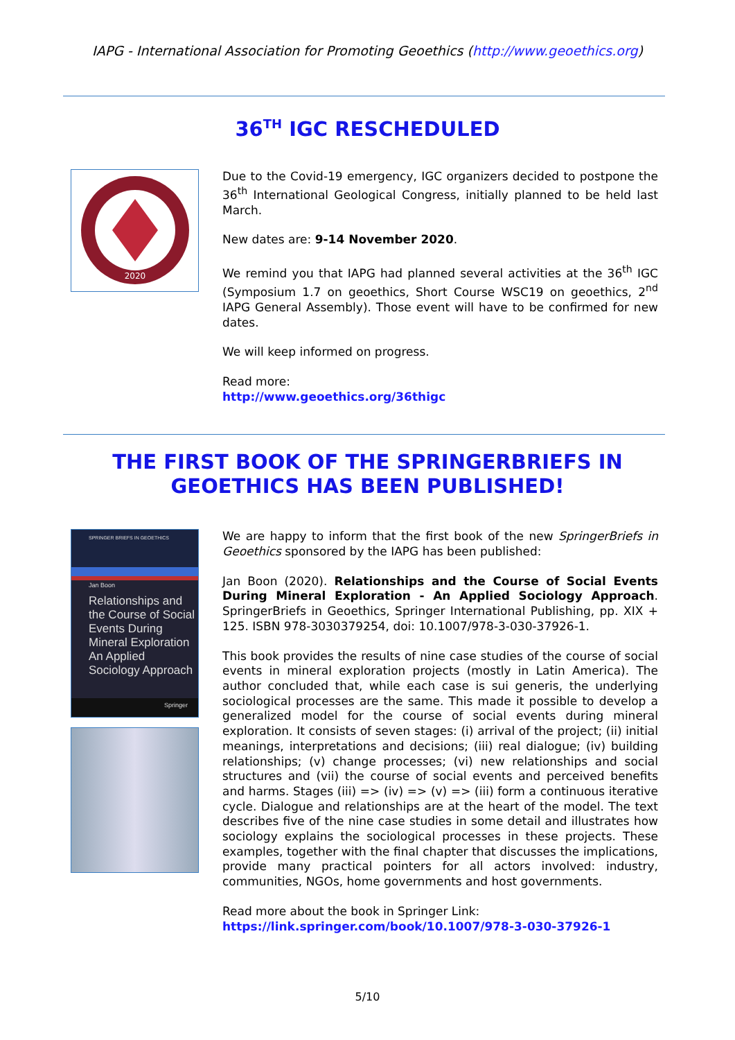IAPG - International Association for Promoting Geoethics (http://www.geoethics.org)
36<sup>TH</sup> IGC RESCHEDULED
2020
Due to the Covid-19 emergency, IGC organizers decided to postpone the 36<sup>th</sup> International Geological Congress, initially planned to be held last March.
New dates are: 9-14 November 2020.
We remind you that IAPG had planned several activities at the 36<sup>th</sup> IGC (Symposium 1.7 on geoethics, Short Course WSC19 on geoethics, 2<sup>nd</sup> IAPG General Assembly). Those event will have to be confirmed for new dates.
We will keep informed on progress.
Read more:
http://www.geoethics.org/36thigc
THE FIRST BOOK OF THE SPRINGERBRIEFS IN
GEOETHICS HAS BEEN PUBLISHED!
SPRINGER BRIEFS IN GEOETHICS
Jan Boon
Relationships and the Course of Social Events During Mineral Exploration An Applied Sociology Approach
Springer
We are happy to inform that the first book of the new SpringerBriefs in Geoethics sponsored by the IAPG has been published:
Jan Boon (2020). Relationships and the Course of Social Events During Mineral Exploration - An Applied Sociology Approach. SpringerBriefs in Geoethics, Springer International Publishing, pp. XIX + 125. ISBN 978-3030379254, doi: 10.1007/978-3-030-37926-1.
This book provides the results of nine case studies of the course of social events in mineral exploration projects (mostly in Latin America). The author concluded that, while each case is sui generis, the underlying sociological processes are the same. This made it possible to develop a generalized model for the course of social events during mineral exploration. It consists of seven stages: (i) arrival of the project; (ii) initial meanings, interpretations and decisions; (iii) real dialogue; (iv) building relationships; (v) change processes; (vi) new relationships and social structures and (vii) the course of social events and perceived benefits and harms. Stages (iii) => (iv) => (v) => (iii) form a continuous iterative cycle. Dialogue and relationships are at the heart of the model. The text describes five of the nine case studies in some detail and illustrates how sociology explains the sociological processes in these projects. These examples, together with the final chapter that discusses the implications, provide many practical pointers for all actors involved: industry, communities, NGOs, home governments and host governments.
Read more about the book in Springer Link:
https://link.springer.com/book/10.1007/978-3-030-37926-1
5/10